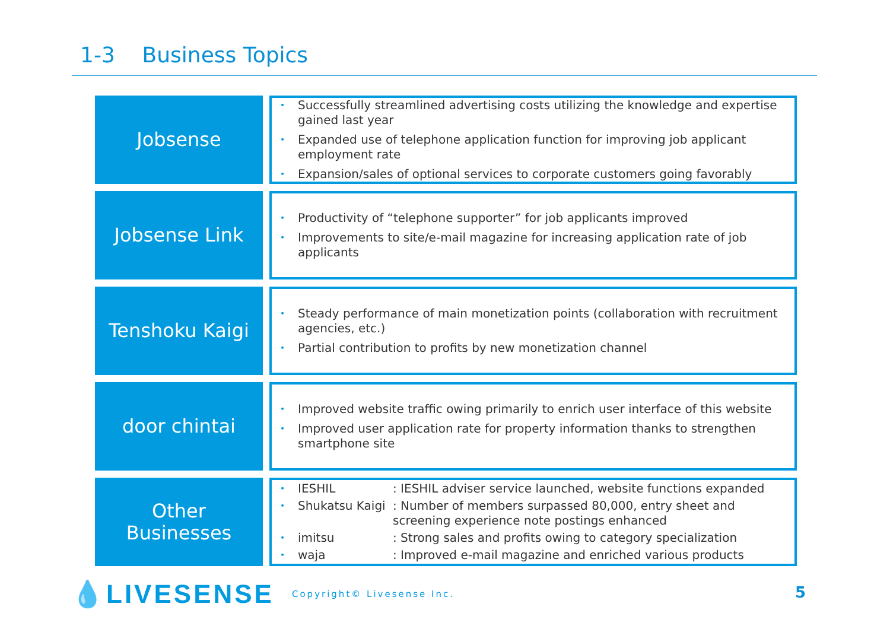1-3 Business Topics
Jobsense
• Successfully streamlined advertising costs utilizing the knowledge and expertise gained last year
• Expanded use of telephone application function for improving job applicant employment rate
• Expansion/sales of optional services to corporate customers going favorably
Jobsense Link
• Productivity of “telephone supporter” for job applicants improved
• Improvements to site/e-mail magazine for increasing application rate of job applicants
Tenshoku Kaigi
• Steady performance of main monetization points (collaboration with recruitment agencies, etc.)
• Partial contribution to profits by new monetization channel
door chintai
• Improved website traffic owing primarily to enrich user interface of this website
• Improved user application rate for property information thanks to strengthen smartphone site
Other
Businesses
• IESHIL: IESHIL adviser service launched, website functions expanded
• Shukatsu Kaigi: Number of members surpassed 80,000, entry sheet and screening experience note postings enhanced
• imitsu: Strong sales and profits owing to category specialization
• waja: Improved e-mail magazine and enriched various products
💧LIVESENSE Copyright© Livesense Inc.
5